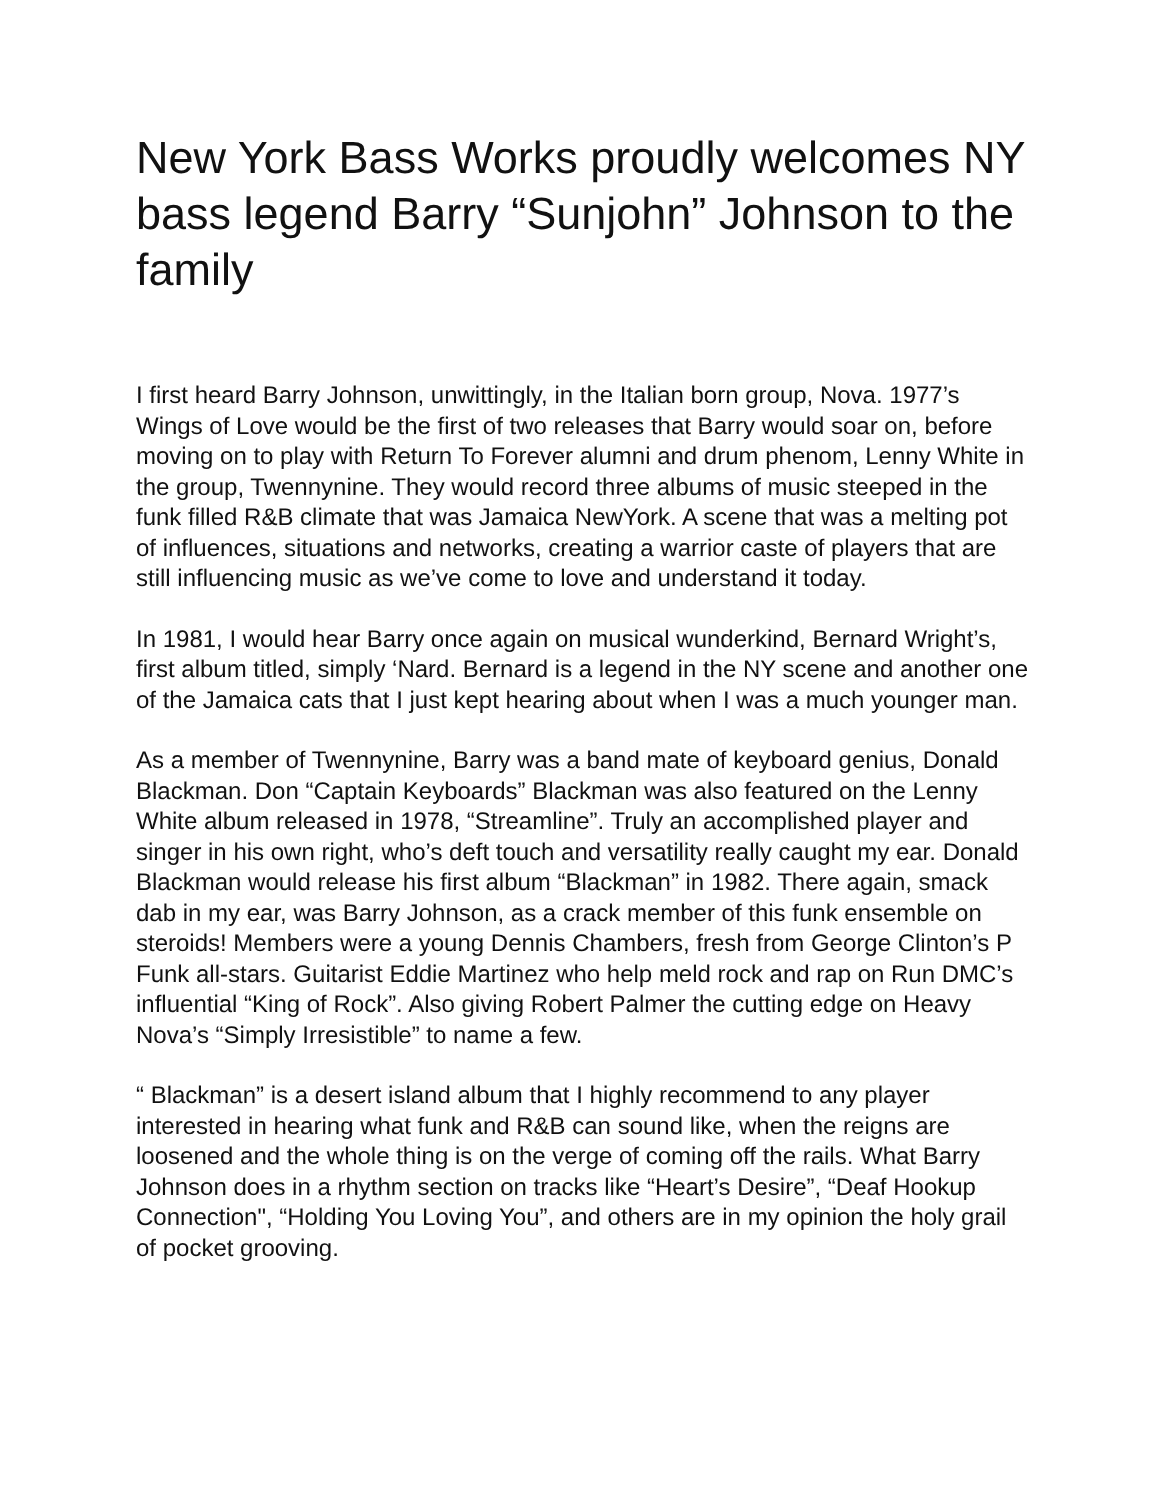New York Bass Works proudly welcomes NY bass legend Barry “Sunjohn” Johnson to the family
I first heard Barry Johnson, unwittingly, in the Italian born group, Nova. 1977’s Wings of Love would be the first of two releases that Barry would soar on, before moving on to play with Return To Forever alumni and drum phenom, Lenny White in the group, Twennynine. They would record three albums of music steeped in the funk filled R&B climate that was Jamaica NewYork. A scene that was a melting pot of influences, situations and networks, creating a warrior caste of players that are still influencing music as we’ve come to love and understand it today.
In 1981, I would hear Barry once again on musical wunderkind, Bernard Wright’s, first album titled, simply ‘Nard. Bernard is a legend in the NY scene and another one of the Jamaica cats that I just kept hearing about when I was a much younger man.
As a member of Twennynine, Barry was a band mate of keyboard genius, Donald Blackman. Don “Captain Keyboards” Blackman was also featured on the Lenny White album released in 1978, “Streamline”. Truly an accomplished player and singer in his own right, who’s deft touch and versatility really caught my ear. Donald Blackman would release his first album “Blackman” in 1982. There again, smack dab in my ear, was Barry Johnson, as a crack member of this funk ensemble on steroids! Members were a young Dennis Chambers, fresh from George Clinton’s P Funk all-stars. Guitarist Eddie Martinez who help meld rock and rap on Run DMC’s influential “King of Rock”. Also giving Robert Palmer the cutting edge on Heavy Nova’s “Simply Irresistible” to name a few.
“ Blackman” is a desert island album that I highly recommend to any player interested in hearing what funk and R&B can sound like, when the reigns are loosened and the whole thing is on the verge of coming off the rails. What Barry Johnson does in a rhythm section on tracks like “Heart’s Desire”, “Deaf Hookup Connection", “Holding You Loving You”, and others are in my opinion the holy grail of pocket grooving.